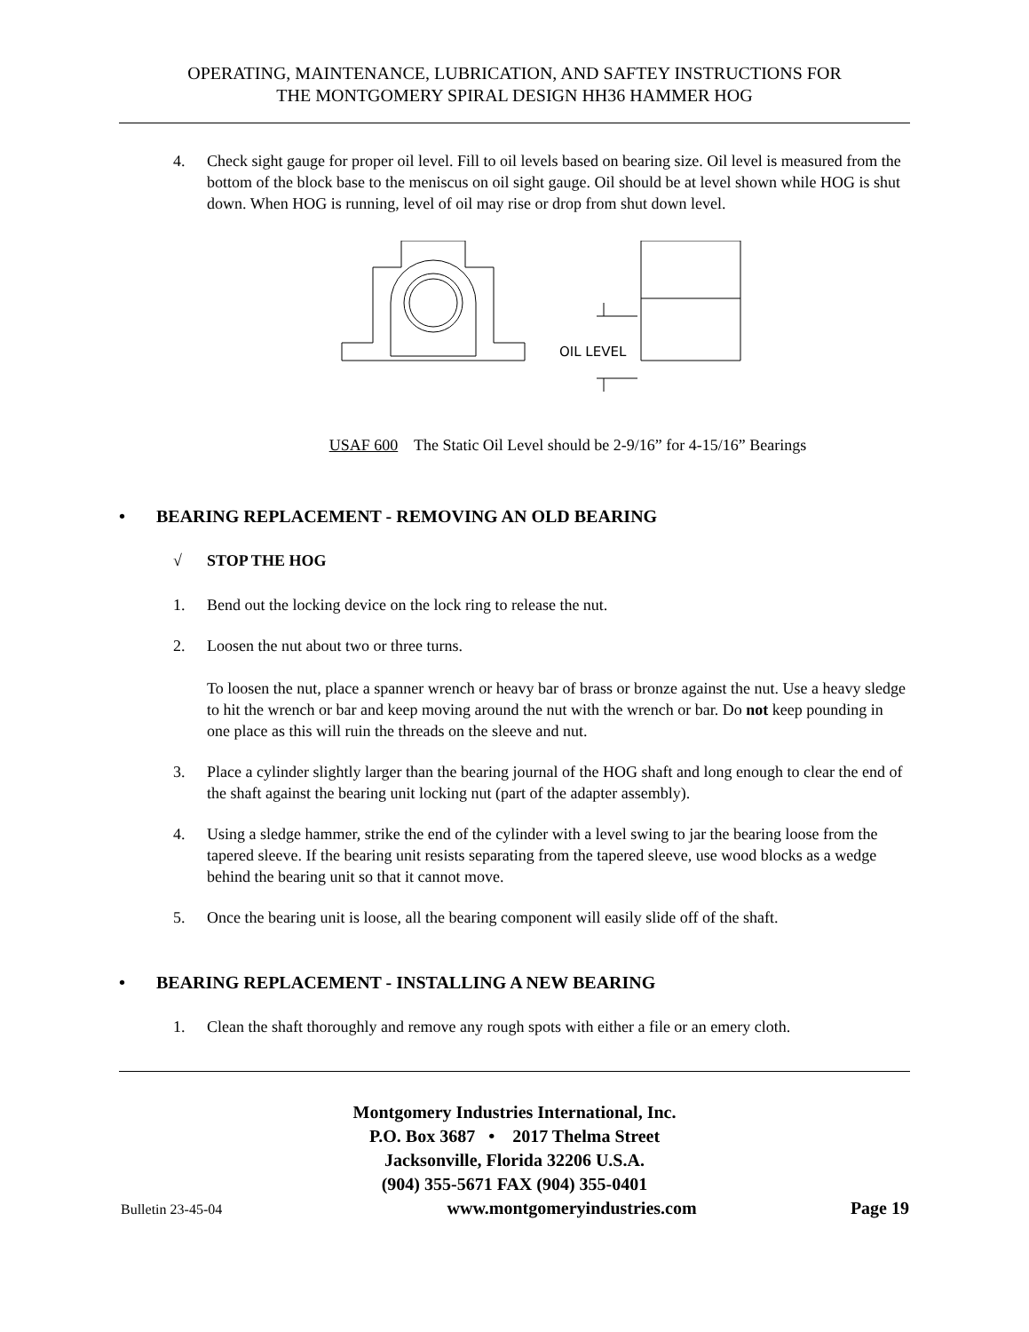OPERATING, MAINTENANCE, LUBRICATION, AND SAFTEY INSTRUCTIONS FOR
THE MONTGOMERY SPIRAL DESIGN HH36 HAMMER HOG
4. Check sight gauge for proper oil level. Fill to oil levels based on bearing size. Oil level is measured from the bottom of the block base to the meniscus on oil sight gauge. Oil should be at level shown while HOG is shut down. When HOG is running, level of oil may rise or drop from shut down level.
OIL LEVEL
USAF 600 The Static Oil Level should be 2-9/16” for 4-15/16” Bearings
• BEARING REPLACEMENT - REMOVING AN OLD BEARING
√ STOP THE HOG
1. Bend out the locking device on the lock ring to release the nut.
2. Loosen the nut about two or three turns.
To loosen the nut, place a spanner wrench or heavy bar of brass or bronze against the nut. Use a heavy sledge to hit the wrench or bar and keep moving around the nut with the wrench or bar. Do not keep pounding in one place as this will ruin the threads on the sleeve and nut.
3. Place a cylinder slightly larger than the bearing journal of the HOG shaft and long enough to clear the end of the shaft against the bearing unit locking nut (part of the adapter assembly).
4. Using a sledge hammer, strike the end of the cylinder with a level swing to jar the bearing loose from the tapered sleeve. If the bearing unit resists separating from the tapered sleeve, use wood blocks as a wedge behind the bearing unit so that it cannot move.
5. Once the bearing unit is loose, all the bearing component will easily slide off of the shaft.
• BEARING REPLACEMENT - INSTALLING A NEW BEARING
1. Clean the shaft thoroughly and remove any rough spots with either a file or an emery cloth.
Montgomery Industries International, Inc.
P.O. Box 3687 • 2017 Thelma Street
Jacksonville, Florida 32206 U.S.A.
(904) 355-5671 FAX (904) 355-0401
Bulletin 23-45-04 www.montgomeryindustries.com Page 19